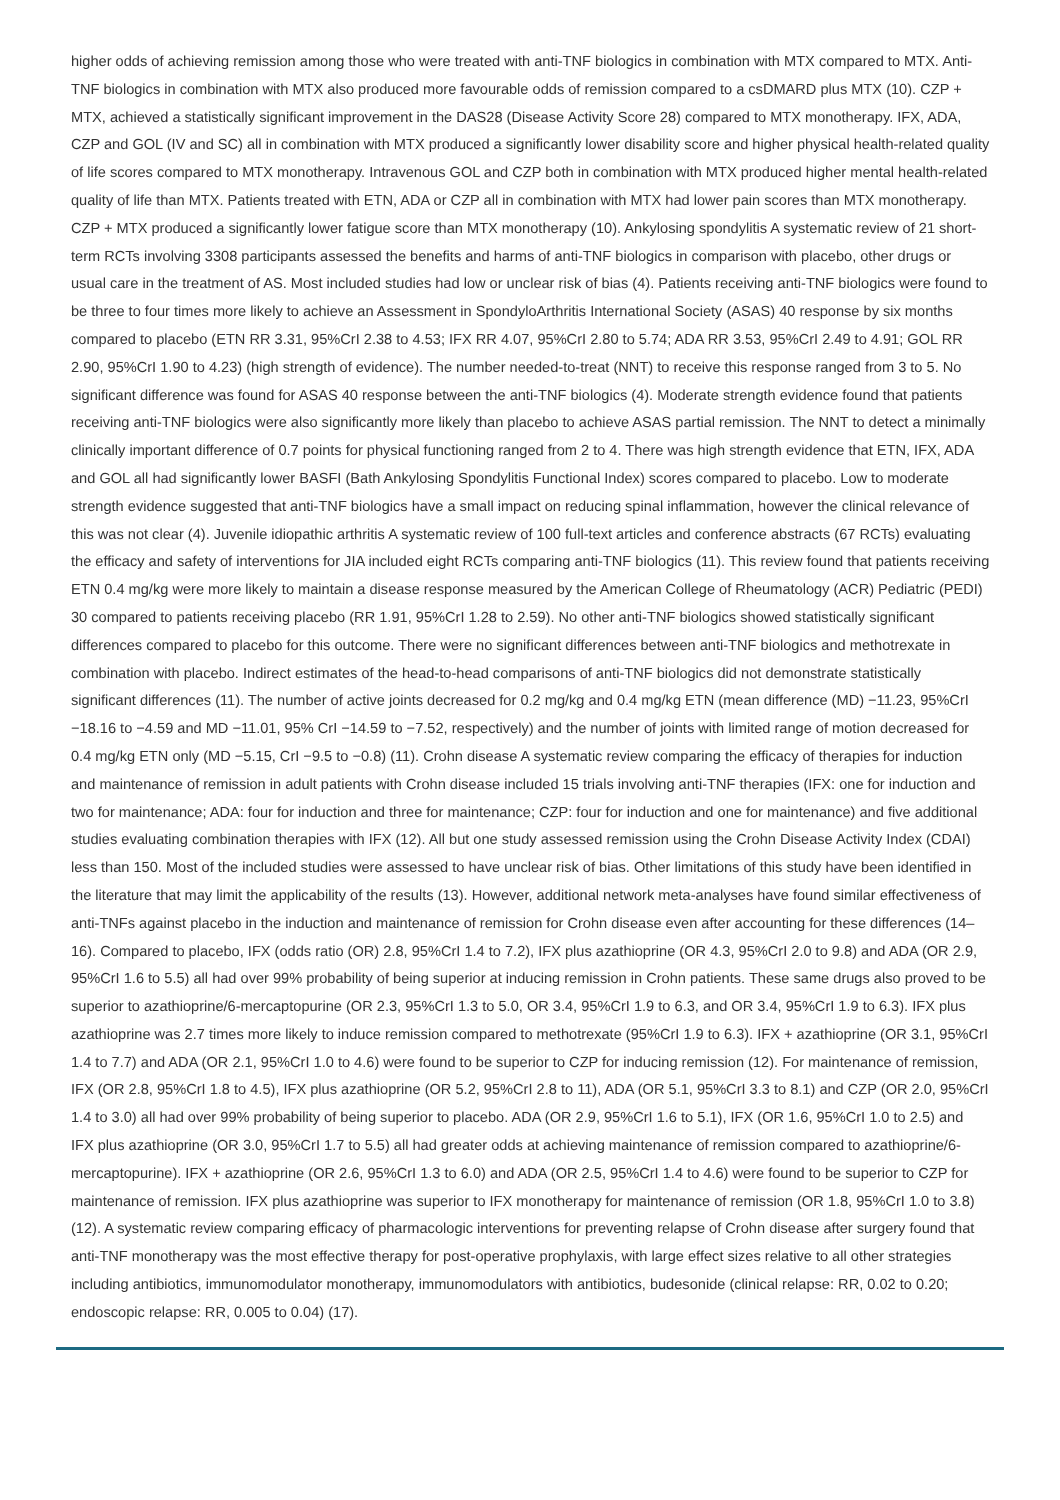higher odds of achieving remission among those who were treated with anti-TNF biologics in combination with MTX compared to MTX. Anti-TNF biologics in combination with MTX also produced more favourable odds of remission compared to a csDMARD plus MTX (10). CZP + MTX, achieved a statistically significant improvement in the DAS28 (Disease Activity Score 28) compared to MTX monotherapy. IFX, ADA, CZP and GOL (IV and SC) all in combination with MTX produced a significantly lower disability score and higher physical health-related quality of life scores compared to MTX monotherapy. Intravenous GOL and CZP both in combination with MTX produced higher mental health-related quality of life than MTX. Patients treated with ETN, ADA or CZP all in combination with MTX had lower pain scores than MTX monotherapy. CZP + MTX produced a significantly lower fatigue score than MTX monotherapy (10). Ankylosing spondylitis A systematic review of 21 short-term RCTs involving 3308 participants assessed the benefits and harms of anti-TNF biologics in comparison with placebo, other drugs or usual care in the treatment of AS. Most included studies had low or unclear risk of bias (4). Patients receiving anti-TNF biologics were found to be three to four times more likely to achieve an Assessment in SpondyloArthritis International Society (ASAS) 40 response by six months compared to placebo (ETN RR 3.31, 95%CrI 2.38 to 4.53; IFX RR 4.07, 95%CrI 2.80 to 5.74; ADA RR 3.53, 95%CrI 2.49 to 4.91; GOL RR 2.90, 95%CrI 1.90 to 4.23) (high strength of evidence). The number needed-to-treat (NNT) to receive this response ranged from 3 to 5. No significant difference was found for ASAS 40 response between the anti-TNF biologics (4). Moderate strength evidence found that patients receiving anti-TNF biologics were also significantly more likely than placebo to achieve ASAS partial remission. The NNT to detect a minimally clinically important difference of 0.7 points for physical functioning ranged from 2 to 4. There was high strength evidence that ETN, IFX, ADA and GOL all had significantly lower BASFI (Bath Ankylosing Spondylitis Functional Index) scores compared to placebo. Low to moderate strength evidence suggested that anti-TNF biologics have a small impact on reducing spinal inflammation, however the clinical relevance of this was not clear (4). Juvenile idiopathic arthritis A systematic review of 100 full-text articles and conference abstracts (67 RCTs) evaluating the efficacy and safety of interventions for JIA included eight RCTs comparing anti-TNF biologics (11). This review found that patients receiving ETN 0.4 mg/kg were more likely to maintain a disease response measured by the American College of Rheumatology (ACR) Pediatric (PEDI) 30 compared to patients receiving placebo (RR 1.91, 95%CrI 1.28 to 2.59). No other anti-TNF biologics showed statistically significant differences compared to placebo for this outcome. There were no significant differences between anti-TNF biologics and methotrexate in combination with placebo. Indirect estimates of the head-to-head comparisons of anti-TNF biologics did not demonstrate statistically significant differences (11). The number of active joints decreased for 0.2 mg/kg and 0.4 mg/kg ETN (mean difference (MD) −11.23, 95%CrI −18.16 to −4.59 and MD −11.01, 95% CrI −14.59 to −7.52, respectively) and the number of joints with limited range of motion decreased for 0.4 mg/kg ETN only (MD −5.15, CrI −9.5 to −0.8) (11). Crohn disease A systematic review comparing the efficacy of therapies for induction and maintenance of remission in adult patients with Crohn disease included 15 trials involving anti-TNF therapies (IFX: one for induction and two for maintenance; ADA: four for induction and three for maintenance; CZP: four for induction and one for maintenance) and five additional studies evaluating combination therapies with IFX (12). All but one study assessed remission using the Crohn Disease Activity Index (CDAI) less than 150. Most of the included studies were assessed to have unclear risk of bias. Other limitations of this study have been identified in the literature that may limit the applicability of the results (13). However, additional network meta-analyses have found similar effectiveness of anti-TNFs against placebo in the induction and maintenance of remission for Crohn disease even after accounting for these differences (14–16). Compared to placebo, IFX (odds ratio (OR) 2.8, 95%CrI 1.4 to 7.2), IFX plus azathioprine (OR 4.3, 95%CrI 2.0 to 9.8) and ADA (OR 2.9, 95%CrI 1.6 to 5.5) all had over 99% probability of being superior at inducing remission in Crohn patients. These same drugs also proved to be superior to azathioprine/6-mercaptopurine (OR 2.3, 95%CrI 1.3 to 5.0, OR 3.4, 95%CrI 1.9 to 6.3, and OR 3.4, 95%CrI 1.9 to 6.3). IFX plus azathioprine was 2.7 times more likely to induce remission compared to methotrexate (95%CrI 1.9 to 6.3). IFX + azathioprine (OR 3.1, 95%CrI 1.4 to 7.7) and ADA (OR 2.1, 95%CrI 1.0 to 4.6) were found to be superior to CZP for inducing remission (12). For maintenance of remission, IFX (OR 2.8, 95%CrI 1.8 to 4.5), IFX plus azathioprine (OR 5.2, 95%CrI 2.8 to 11), ADA (OR 5.1, 95%CrI 3.3 to 8.1) and CZP (OR 2.0, 95%CrI 1.4 to 3.0) all had over 99% probability of being superior to placebo. ADA (OR 2.9, 95%CrI 1.6 to 5.1), IFX (OR 1.6, 95%CrI 1.0 to 2.5) and IFX plus azathioprine (OR 3.0, 95%CrI 1.7 to 5.5) all had greater odds at achieving maintenance of remission compared to azathioprine/6-mercaptopurine). IFX + azathioprine (OR 2.6, 95%CrI 1.3 to 6.0) and ADA (OR 2.5, 95%CrI 1.4 to 4.6) were found to be superior to CZP for maintenance of remission. IFX plus azathioprine was superior to IFX monotherapy for maintenance of remission (OR 1.8, 95%CrI 1.0 to 3.8) (12). A systematic review comparing efficacy of pharmacologic interventions for preventing relapse of Crohn disease after surgery found that anti-TNF monotherapy was the most effective therapy for post-operative prophylaxis, with large effect sizes relative to all other strategies including antibiotics, immunomodulator monotherapy, immunomodulators with antibiotics, budesonide (clinical relapse: RR, 0.02 to 0.20; endoscopic relapse: RR, 0.005 to 0.04) (17).